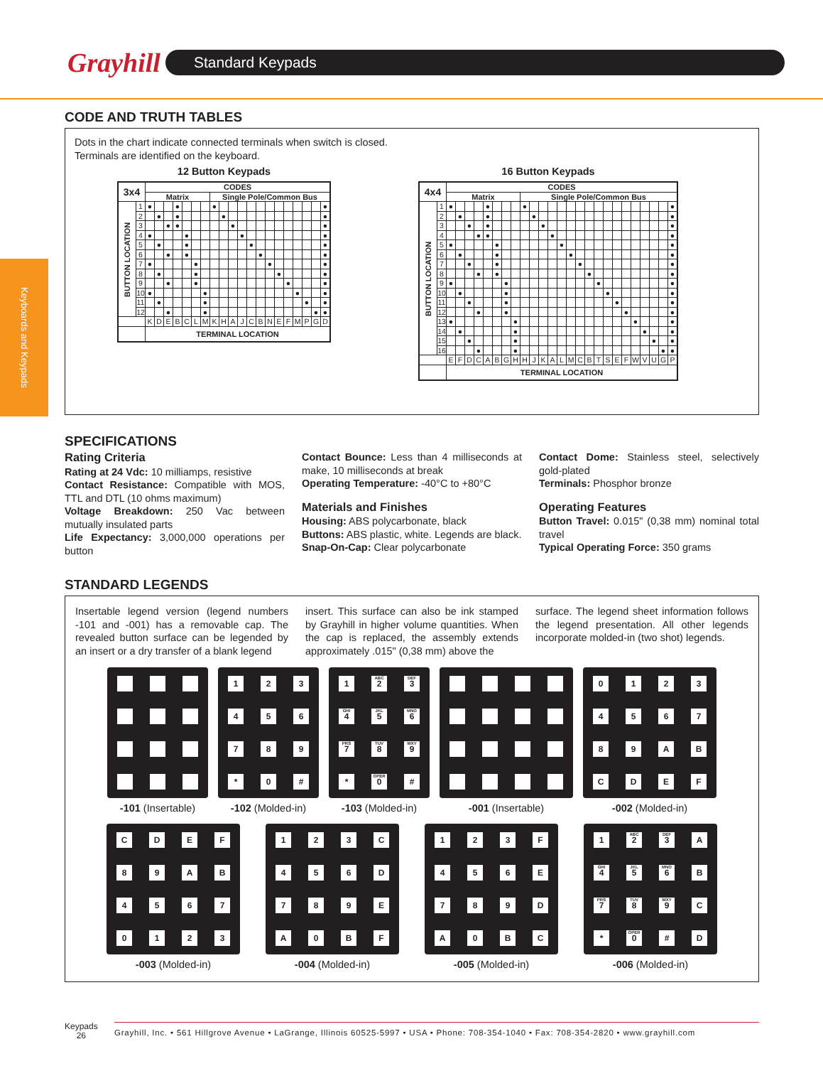Grayhill
Standard Keypads
Keyboards and Keypads
CODE AND TRUTH TABLES
Dots in the chart indicate connected terminals when switch is closed.
Terminals are identified on the keyboard.
12 Button Keypads
| 3x4 | | CODES | | | | | | | | | | | | | | | | | | | |
| --- | --- | --- | --- | --- | --- | --- | --- | --- | --- | --- | --- | --- | --- | --- | --- | --- | --- | --- | --- | --- | --- |
| | | Matrix | | | | | | | Single Pole/Common Bus | | | | | | | | | | | | |
| BUTTON LOCATION | 1 | ● | | | ● | | | | ● | | | | | | | | | | | | ● |
| | 2 | | ● | | ● | | | | | ● | | | | | | | | | | | ● |
| | 3 | | | ● | ● | | | | | | ● | | | | | | | | | | ● |
| | 4 | ● | | | | ● | | | | | | ● | | | | | | | | | ● |
| | 5 | | ● | | | ● | | | | | | | ● | | | | | | | | ● |
| | 6 | | | ● | | ● | | | | | | | | ● | | | | | | | ● |
| | 7 | ● | | | | | ● | | | | | | | | ● | | | | | | ● |
| | 8 | | ● | | | | ● | | | | | | | | | ● | | | | | ● |
| | 9 | | | ● | | | ● | | | | | | | | | | ● | | | | ● |
| | 10 | ● | | | | | | ● | | | | | | | | | | ● | | | ● |
| | 11 | | ● | | | | | ● | | | | | | | | | | | ● | | ● |
| | 12 | | | ● | | | | ● | | | | | | | | | | | | ● | ● |
| | | K | D | E | B | C | L | M | K | H | A | J | C | B | N | E | F | M | P | G | D |
| | | TERMINAL LOCATION | | | | | | | | | | | | | | | | | | | |
16 Button Keypads
| 4x4 | | CODES | | | | | | | | | | | | | | | | | | | | | | | | |
| --- | --- | --- | --- | --- | --- | --- | --- | --- | --- | --- | --- | --- | --- | --- | --- | --- | --- | --- | --- | --- | --- | --- | --- | --- | --- | --- |
| | | Matrix | | | | | | | | Single Pole/Common Bus | | | | | | | | | | | | | | | | |
| BUTTON LOCATION | 1 | ● | | | | ● | | | | ● | | | | | | | | | | | | | | | | ● |
| | 2 | | ● | | | ● | | | | | ● | | | | | | | | | | | | | | | ● |
| | 3 | | | ● | | ● | | | | | | ● | | | | | | | | | | | | | | ● |
| | 4 | | | | ● | ● | | | | | | | ● | | | | | | | | | | | | | ● |
| | 5 | ● | | | | | ● | | | | | | | ● | | | | | | | | | | | | ● |
| | 6 | | ● | | | | ● | | | | | | | | ● | | | | | | | | | | | ● |
| | 7 | | | ● | | | ● | | | | | | | | | ● | | | | | | | | | | ● |
| | 8 | | | | ● | | ● | | | | | | | | | | ● | | | | | | | | | ● |
| | 9 | ● | | | | | | ● | | | | | | | | | | ● | | | | | | | | ● |
| | 10 | | ● | | | | | ● | | | | | | | | | | | ● | | | | | | | ● |
| | 11 | | | ● | | | | ● | | | | | | | | | | | | ● | | | | | | ● |
| | 12 | | | | ● | | | ● | | | | | | | | | | | | | ● | | | | | ● |
| | 13 | ● | | | | | | | ● | | | | | | | | | | | | | ● | | | | ● |
| | 14 | | ● | | | | | | ● | | | | | | | | | | | | | | ● | | | ● |
| | 15 | | | ● | | | | | ● | | | | | | | | | | | | | | | ● | | ● |
| | 16 | | | | ● | | | | ● | | | | | | | | | | | | | | | | ● | ● |
| | | E | F | D | C | A | B | G | H | H | J | K | A | L | M | C | B | T | S | E | F | W | V | U | G | P |
| | | TERMINAL LOCATION | | | | | | | | | | | | | | | | | | | | | | | | |
SPECIFICATIONS
Rating Criteria
Rating at 24 Vdc: 10 milliamps, resistive
Contact Resistance: Compatible with MOS, TTL and DTL (10 ohms maximum)
Voltage Breakdown: 250 Vac between mutually insulated parts
Life Expectancy: 3,000,000 operations per button
Contact Bounce: Less than 4 milliseconds at make, 10 milliseconds at break
Operating Temperature: -40°C to +80°C
Materials and Finishes
Housing: ABS polycarbonate, black
Buttons: ABS plastic, white. Legends are black.
Snap-On-Cap: Clear polycarbonate
Contact Dome: Stainless steel, selectively gold-plated
Terminals: Phosphor bronze
Operating Features
Button Travel: 0.015" (0,38 mm) nominal total travel
Typical Operating Force: 350 grams
STANDARD LEGENDS
Insertable legend version (legend numbers -101 and -001) has a removable cap. The revealed button surface can be legended by an insert or a dry transfer of a blank legend
insert. This surface can also be ink stamped by Grayhill in higher volume quantities. When the cap is replaced, the assembly extends approximately .015" (0,38 mm) above the
surface. The legend sheet information follows the legend presentation. All other legends incorporate molded-in (two shot) legends.
-101 (Insertable)
1
2
3
4
5
6
7
8
9
*
0
#
-102 (Molded-in)
1
ABC
2
DEF
3
GHI
4
JKL
5
MNO
6
PRS
7
TUV
8
WXY
9
*
OPER
0
#
-103 (Molded-in)
-001 (Insertable)
0
1
2
3
4
5
6
7
8
9
A
B
C
D
E
F
-002 (Molded-in)
C
D
E
F
8
9
A
B
4
5
6
7
0
1
2
3
-003 (Molded-in)
1
2
3
C
4
5
6
D
7
8
9
E
A
0
B
F
-004 (Molded-in)
1
2
3
F
4
5
6
E
7
8
9
D
A
0
B
C
-005 (Molded-in)
1
ABC
2
DEF
3
A
GHI
4
JKL
5
MNO
6
B
PRS
7
TUV
8
WXY
9
C
*
OPER
0
#
D
-006 (Molded-in)
Keypads
26
Grayhill, Inc. • 561 Hillgrove Avenue • LaGrange, Illinois 60525-5997 • USA • Phone: 708-354-1040 • Fax: 708-354-2820 • www.grayhill.com